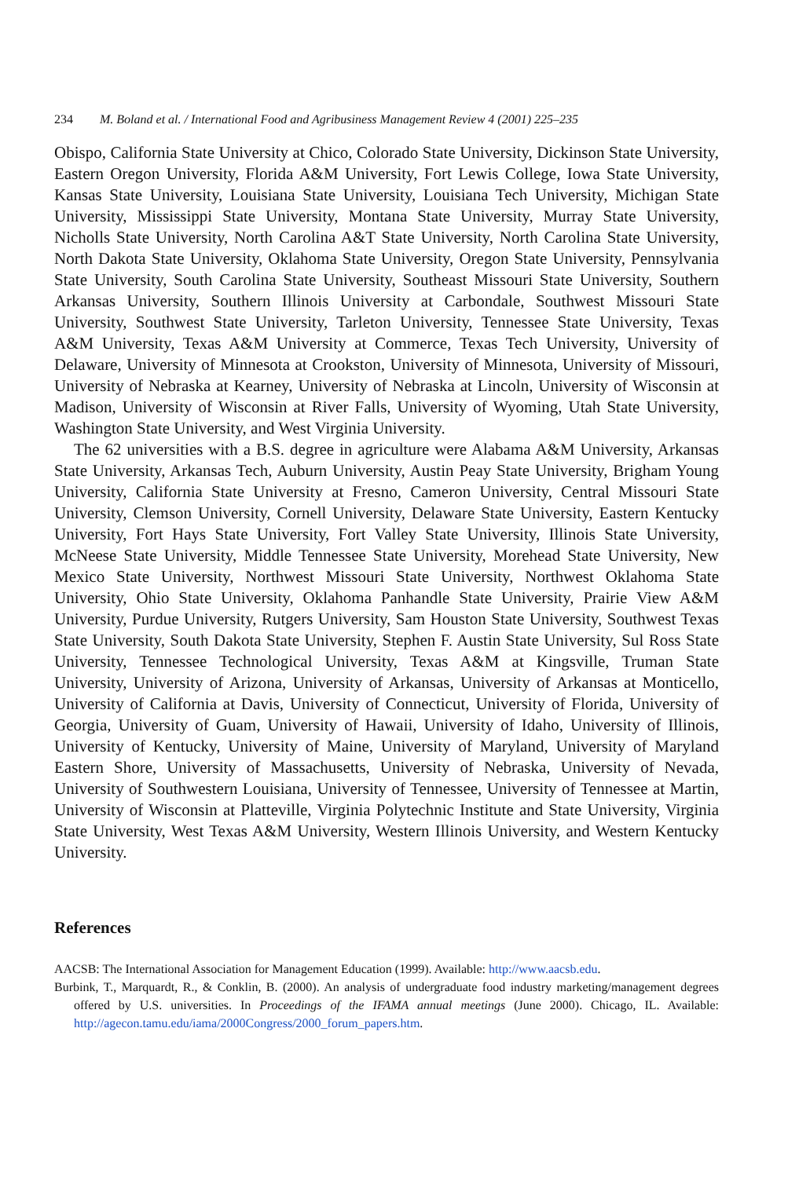234 M. Boland et al. / International Food and Agribusiness Management Review 4 (2001) 225–235
Obispo, California State University at Chico, Colorado State University, Dickinson State University, Eastern Oregon University, Florida A&M University, Fort Lewis College, Iowa State University, Kansas State University, Louisiana State University, Louisiana Tech University, Michigan State University, Mississippi State University, Montana State University, Murray State University, Nicholls State University, North Carolina A&T State University, North Carolina State University, North Dakota State University, Oklahoma State University, Oregon State University, Pennsylvania State University, South Carolina State University, Southeast Missouri State University, Southern Arkansas University, Southern Illinois University at Carbondale, Southwest Missouri State University, Southwest State University, Tarleton University, Tennessee State University, Texas A&M University, Texas A&M University at Commerce, Texas Tech University, University of Delaware, University of Minnesota at Crookston, University of Minnesota, University of Missouri, University of Nebraska at Kearney, University of Nebraska at Lincoln, University of Wisconsin at Madison, University of Wisconsin at River Falls, University of Wyoming, Utah State University, Washington State University, and West Virginia University.
The 62 universities with a B.S. degree in agriculture were Alabama A&M University, Arkansas State University, Arkansas Tech, Auburn University, Austin Peay State University, Brigham Young University, California State University at Fresno, Cameron University, Central Missouri State University, Clemson University, Cornell University, Delaware State University, Eastern Kentucky University, Fort Hays State University, Fort Valley State University, Illinois State University, McNeese State University, Middle Tennessee State University, Morehead State University, New Mexico State University, Northwest Missouri State University, Northwest Oklahoma State University, Ohio State University, Oklahoma Panhandle State University, Prairie View A&M University, Purdue University, Rutgers University, Sam Houston State University, Southwest Texas State University, South Dakota State University, Stephen F. Austin State University, Sul Ross State University, Tennessee Technological University, Texas A&M at Kingsville, Truman State University, University of Arizona, University of Arkansas, University of Arkansas at Monticello, University of California at Davis, University of Connecticut, University of Florida, University of Georgia, University of Guam, University of Hawaii, University of Idaho, University of Illinois, University of Kentucky, University of Maine, University of Maryland, University of Maryland Eastern Shore, University of Massachusetts, University of Nebraska, University of Nevada, University of Southwestern Louisiana, University of Tennessee, University of Tennessee at Martin, University of Wisconsin at Platteville, Virginia Polytechnic Institute and State University, Virginia State University, West Texas A&M University, Western Illinois University, and Western Kentucky University.
References
AACSB: The International Association for Management Education (1999). Available: http://www.aacsb.edu.
Burbink, T., Marquardt, R., & Conklin, B. (2000). An analysis of undergraduate food industry marketing/management degrees offered by U.S. universities. In Proceedings of the IFAMA annual meetings (June 2000). Chicago, IL. Available: http://agecon.tamu.edu/iama/2000Congress/2000_forum_papers.htm.